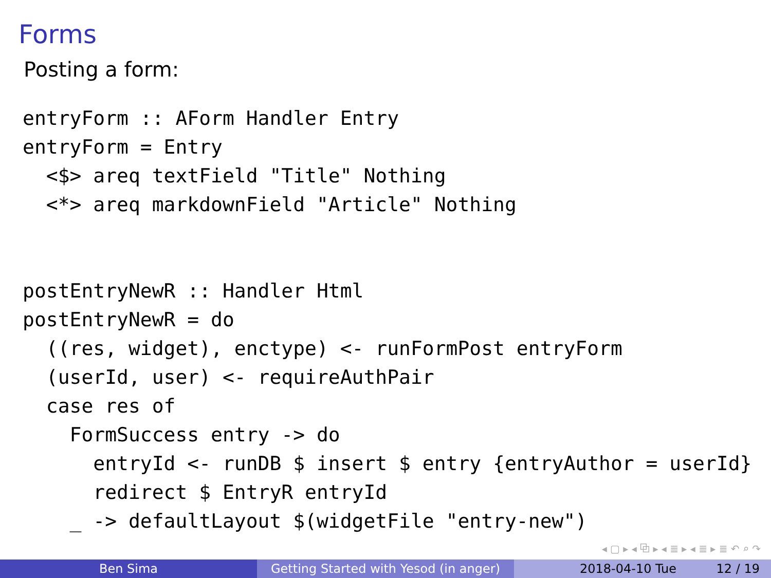Forms
Posting a form:
entryForm :: AForm Handler Entry
entryForm = Entry
  <$> areq textField "Title" Nothing
  <*> areq markdownField "Article" Nothing
postEntryNewR :: Handler Html
postEntryNewR = do
  ((res, widget), enctype) <- runFormPost entryForm
  (userId, user) <- requireAuthPair
  case res of
    FormSuccess entry -> do
      entryId <- runDB $ insert $ entry {entryAuthor = userId}
      redirect $ EntryR entryId
    _ -> defaultLayout $(widgetFile "entry-new")
◂ ▢ ▸ ◂ ⧉ ▸ ◂ ≣ ▸ ◂ ≣ ▸ ≣ ↶ ⌕ ↷
Ben Sima Getting Started with Yesod (in anger)
2018-04-10 Tue 12 / 19